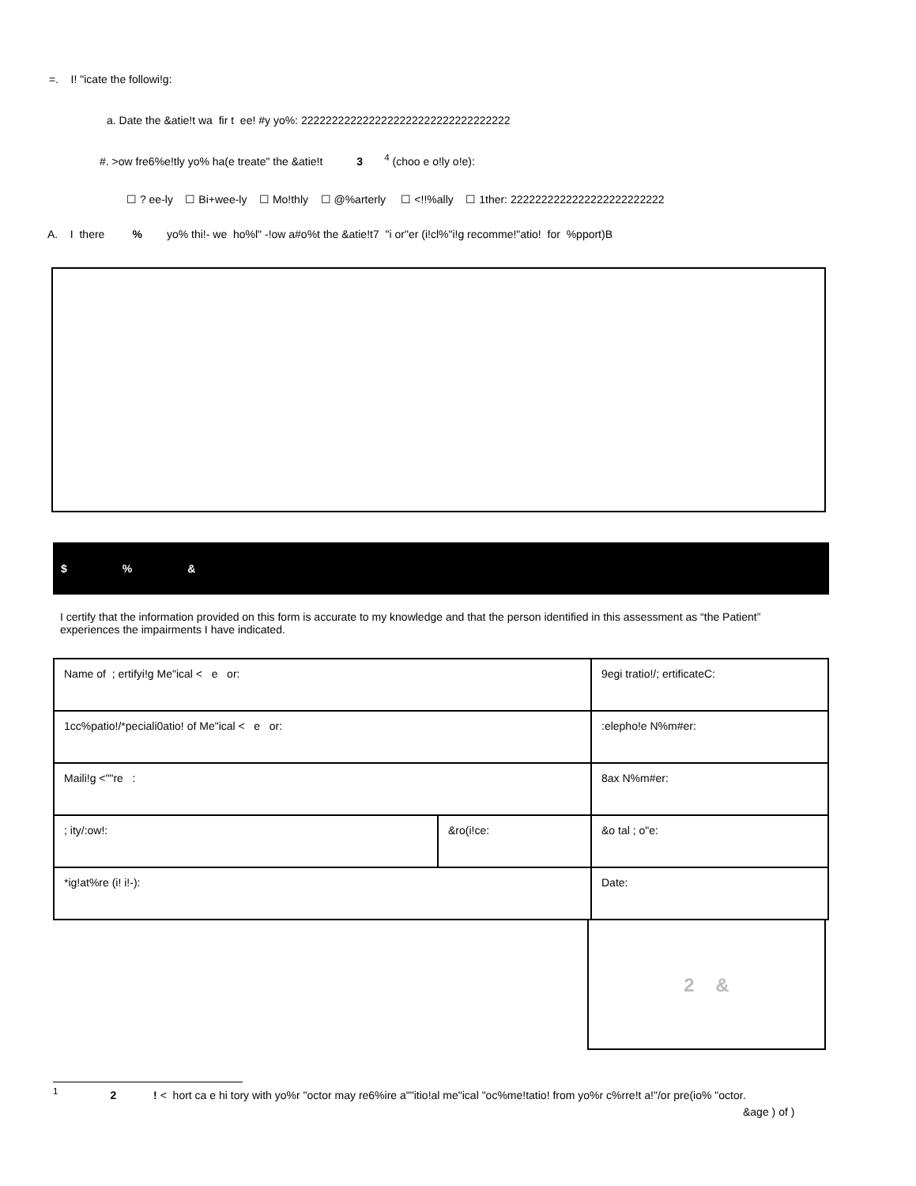=. I! "icate the followi!g:
a. Date the &atie!t wa fir t ee! #y yo%: 2222222222222222222222222222222222
#. >ow fre6%e!tly yo% ha(e treate" the &atie!t 3 <sup>4</sup> (choo e o!ly o!e):
☐ ? ee-ly ☐ Bi+wee-ly ☐ Mo!thly ☐ @%arterly ☐ <!!%ally ☐ 1ther: 2222222222222222222222222
A. I there % yo% thi!- we ho%l" -!ow a#o%t the &atie!t7 "i or"er (i!cl%"i!g recomme!"atio! for %pport)B
$% &
I certify that the information provided on this form is accurate to my knowledge and that the person identified in this assessment as “the Patient” experiences the impairments I have indicated.
| Name of ; ertifyi!g Me"ical < e or: | | 9egi tratio!/; ertificateC: |
| 1cc%patio!/*peciali0atio! of Me"ical < e or: | | :elepho!e N%m#er: |
| Maili!g <""re : | | 8ax N%m#er: |
| ; ity/:ow!: | &ro(i!ce: | &o tal ; o"e: |
| *ig!at%re (i! i!-): | | Date: |
2 &
<sup>1</sup> 2 ! < hort ca e hi tory with yo%r "octor may re6%ire a""itio!al me"ical "oc%me!tatio! from yo%r c%rre!t a!"/or pre(io% "octor.
&age ) of )